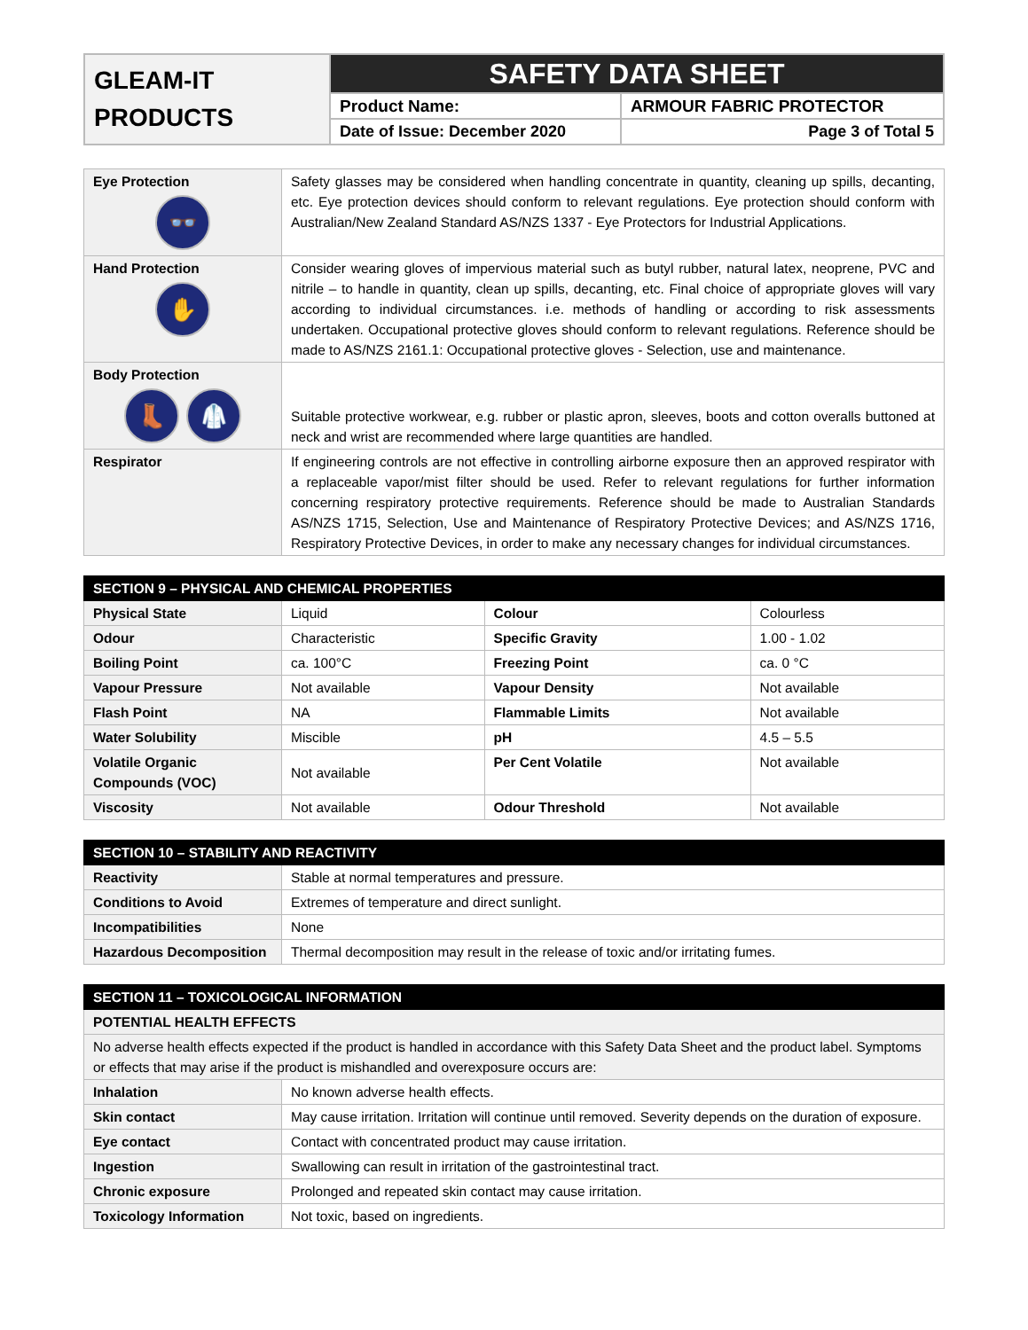| GLEAM-IT PRODUCTS | SAFETY DATA SHEET | |
| | Product Name: | ARMOUR FABRIC PROTECTOR |
| | Date of Issue: December 2020 | Page 3 of Total 5 |
| Eye Protection 👓 | Safety glasses may be considered when handling concentrate in quantity, cleaning up spills, decanting, etc. Eye protection devices should conform to relevant regulations. Eye protection should conform with Australian/New Zealand Standard AS/NZS 1337 - Eye Protectors for Industrial Applications. |
| Hand Protection ✋ | Consider wearing gloves of impervious material such as butyl rubber, natural latex, neoprene, PVC and nitrile – to handle in quantity, clean up spills, decanting, etc. Final choice of appropriate gloves will vary according to individual circumstances. i.e. methods of handling or according to risk assessments undertaken. Occupational protective gloves should conform to relevant regulations. Reference should be made to AS/NZS 2161.1: Occupational protective gloves - Selection, use and maintenance. |
| Body Protection 👢 🥼 | Suitable protective workwear, e.g. rubber or plastic apron, sleeves, boots and cotton overalls buttoned at neck and wrist are recommended where large quantities are handled. |
| Respirator | If engineering controls are not effective in controlling airborne exposure then an approved respirator with a replaceable vapor/mist filter should be used. Refer to relevant regulations for further information concerning respiratory protective requirements. Reference should be made to Australian Standards AS/NZS 1715, Selection, Use and Maintenance of Respiratory Protective Devices; and AS/NZS 1716, Respiratory Protective Devices, in order to make any necessary changes for individual circumstances. |
| SECTION 9 – PHYSICAL AND CHEMICAL PROPERTIES | | | |
| --- | --- | --- | --- |
| Physical State | Liquid | Colour | Colourless |
| Odour | Characteristic | Specific Gravity | 1.00 - 1.02 |
| Boiling Point | ca. 100°C | Freezing Point | ca. 0 °C |
| Vapour Pressure | Not available | Vapour Density | Not available |
| Flash Point | NA | Flammable Limits | Not available |
| Water Solubility | Miscible | pH | 4.5 – 5.5 |
| Volatile Organic Compounds (VOC) | Not available | Per Cent Volatile | Not available |
| Viscosity | Not available | Odour Threshold | Not available |
| SECTION 10 – STABILITY AND REACTIVITY | |
| --- | --- |
| Reactivity | Stable at normal temperatures and pressure. |
| Conditions to Avoid | Extremes of temperature and direct sunlight. |
| Incompatibilities | None |
| Hazardous Decomposition | Thermal decomposition may result in the release of toxic and/or irritating fumes. |
| SECTION 11 – TOXICOLOGICAL INFORMATION | |
| --- | --- |
| POTENTIAL HEALTH EFFECTS | |
| No adverse health effects expected if the product is handled in accordance with this Safety Data Sheet and the product label. Symptoms or effects that may arise if the product is mishandled and overexposure occurs are: | |
| Inhalation | No known adverse health effects. |
| Skin contact | May cause irritation. Irritation will continue until removed. Severity depends on the duration of exposure. |
| Eye contact | Contact with concentrated product may cause irritation. |
| Ingestion | Swallowing can result in irritation of the gastrointestinal tract. |
| Chronic exposure | Prolonged and repeated skin contact may cause irritation. |
| Toxicology Information | Not toxic, based on ingredients. |